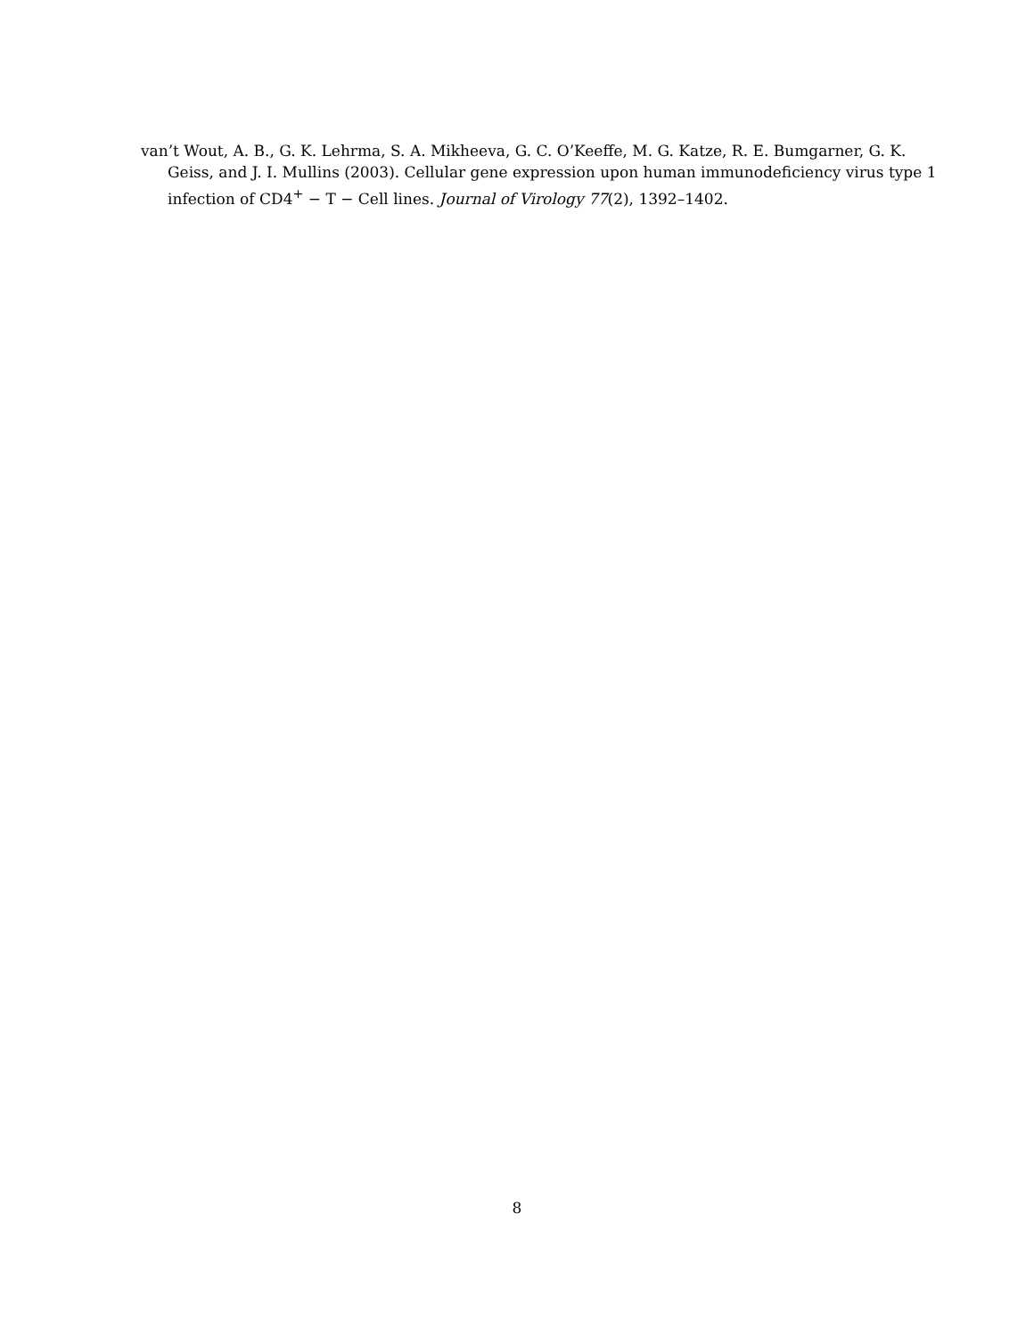van’t Wout, A. B., G. K. Lehrma, S. A. Mikheeva, G. C. O’Keeffe, M. G. Katze, R. E. Bumgarner, G. K. Geiss, and J. I. Mullins (2003). Cellular gene expression upon human immunodeficiency virus type 1 infection of CD4<sup>+</sup> − T − Cell lines. Journal of Virology 77(2), 1392–1402.
8